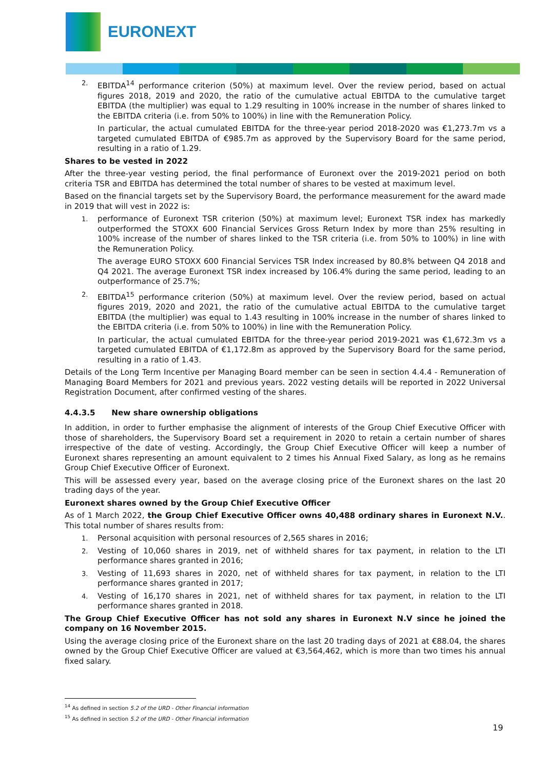EURONEXT
2. EBITDA<sup>14</sup> performance criterion (50%) at maximum level. Over the review period, based on actual figures 2018, 2019 and 2020, the ratio of the cumulative actual EBITDA to the cumulative target EBITDA (the multiplier) was equal to 1.29 resulting in 100% increase in the number of shares linked to the EBITDA criteria (i.e. from 50% to 100%) in line with the Remuneration Policy.
In particular, the actual cumulated EBITDA for the three-year period 2018-2020 was €1,273.7m vs a targeted cumulated EBITDA of €985.7m as approved by the Supervisory Board for the same period, resulting in a ratio of 1.29.
Shares to be vested in 2022
After the three-year vesting period, the final performance of Euronext over the 2019-2021 period on both criteria TSR and EBITDA has determined the total number of shares to be vested at maximum level.
Based on the financial targets set by the Supervisory Board, the performance measurement for the award made in 2019 that will vest in 2022 is:
1. performance of Euronext TSR criterion (50%) at maximum level; Euronext TSR index has markedly outperformed the STOXX 600 Financial Services Gross Return Index by more than 25% resulting in 100% increase of the number of shares linked to the TSR criteria (i.e. from 50% to 100%) in line with the Remuneration Policy.
The average EURO STOXX 600 Financial Services TSR Index increased by 80.8% between Q4 2018 and Q4 2021. The average Euronext TSR index increased by 106.4% during the same period, leading to an outperformance of 25.7%;
2. EBITDA<sup>15</sup> performance criterion (50%) at maximum level. Over the review period, based on actual figures 2019, 2020 and 2021, the ratio of the cumulative actual EBITDA to the cumulative target EBITDA (the multiplier) was equal to 1.43 resulting in 100% increase in the number of shares linked to the EBITDA criteria (i.e. from 50% to 100%) in line with the Remuneration Policy.
In particular, the actual cumulated EBITDA for the three-year period 2019-2021 was €1,672.3m vs a targeted cumulated EBITDA of €1,172.8m as approved by the Supervisory Board for the same period, resulting in a ratio of 1.43.
Details of the Long Term Incentive per Managing Board member can be seen in section 4.4.4 - Remuneration of Managing Board Members for 2021 and previous years. 2022 vesting details will be reported in 2022 Universal Registration Document, after confirmed vesting of the shares.
4.4.3.5 New share ownership obligations
In addition, in order to further emphasise the alignment of interests of the Group Chief Executive Officer with those of shareholders, the Supervisory Board set a requirement in 2020 to retain a certain number of shares irrespective of the date of vesting. Accordingly, the Group Chief Executive Officer will keep a number of Euronext shares representing an amount equivalent to 2 times his Annual Fixed Salary, as long as he remains Group Chief Executive Officer of Euronext.
This will be assessed every year, based on the average closing price of the Euronext shares on the last 20 trading days of the year.
Euronext shares owned by the Group Chief Executive Officer
As of 1 March 2022, the Group Chief Executive Officer owns 40,488 ordinary shares in Euronext N.V.. This total number of shares results from:
1. Personal acquisition with personal resources of 2,565 shares in 2016;
2. Vesting of 10,060 shares in 2019, net of withheld shares for tax payment, in relation to the LTI performance shares granted in 2016;
3. Vesting of 11,693 shares in 2020, net of withheld shares for tax payment, in relation to the LTI performance shares granted in 2017;
4. Vesting of 16,170 shares in 2021, net of withheld shares for tax payment, in relation to the LTI performance shares granted in 2018.
The Group Chief Executive Officer has not sold any shares in Euronext N.V since he joined the company on 16 November 2015.
Using the average closing price of the Euronext share on the last 20 trading days of 2021 at €88.04, the shares owned by the Group Chief Executive Officer are valued at €3,564,462, which is more than two times his annual fixed salary.
<sup>14</sup> As defined in section 5.2 of the URD - Other Financial information
<sup>15</sup> As defined in section 5.2 of the URD - Other Financial information
19